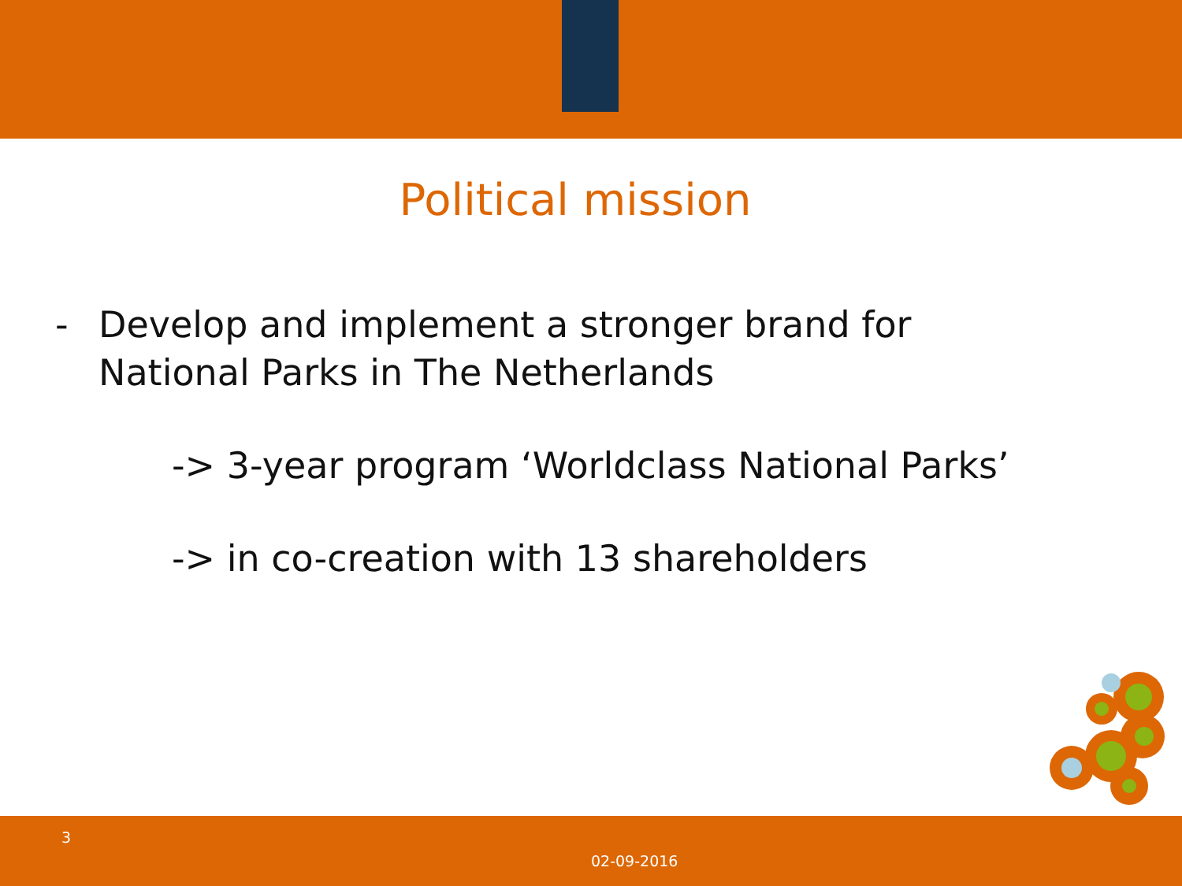Political mission
- Develop and implement a stronger brand for
National Parks in The Netherlands
-> 3-year program ‘Worldclass National Parks’
-> in co-creation with 13 shareholders
3
02-09-2016